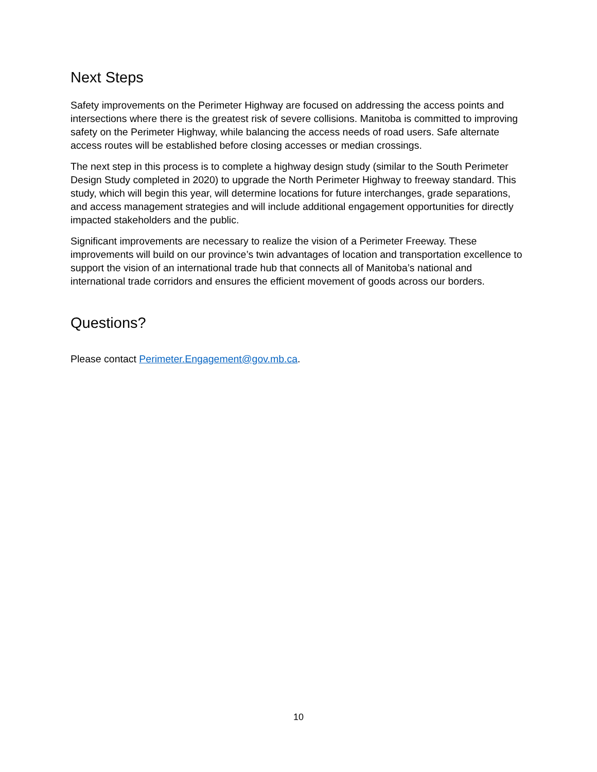Next Steps
Safety improvements on the Perimeter Highway are focused on addressing the access points and intersections where there is the greatest risk of severe collisions. Manitoba is committed to improving safety on the Perimeter Highway, while balancing the access needs of road users. Safe alternate access routes will be established before closing accesses or median crossings.
The next step in this process is to complete a highway design study (similar to the South Perimeter Design Study completed in 2020) to upgrade the North Perimeter Highway to freeway standard. This study, which will begin this year, will determine locations for future interchanges, grade separations, and access management strategies and will include additional engagement opportunities for directly impacted stakeholders and the public.
Significant improvements are necessary to realize the vision of a Perimeter Freeway. These improvements will build on our province’s twin advantages of location and transportation excellence to support the vision of an international trade hub that connects all of Manitoba’s national and international trade corridors and ensures the efficient movement of goods across our borders.
Questions?
Please contact Perimeter.Engagement@gov.mb.ca.
10